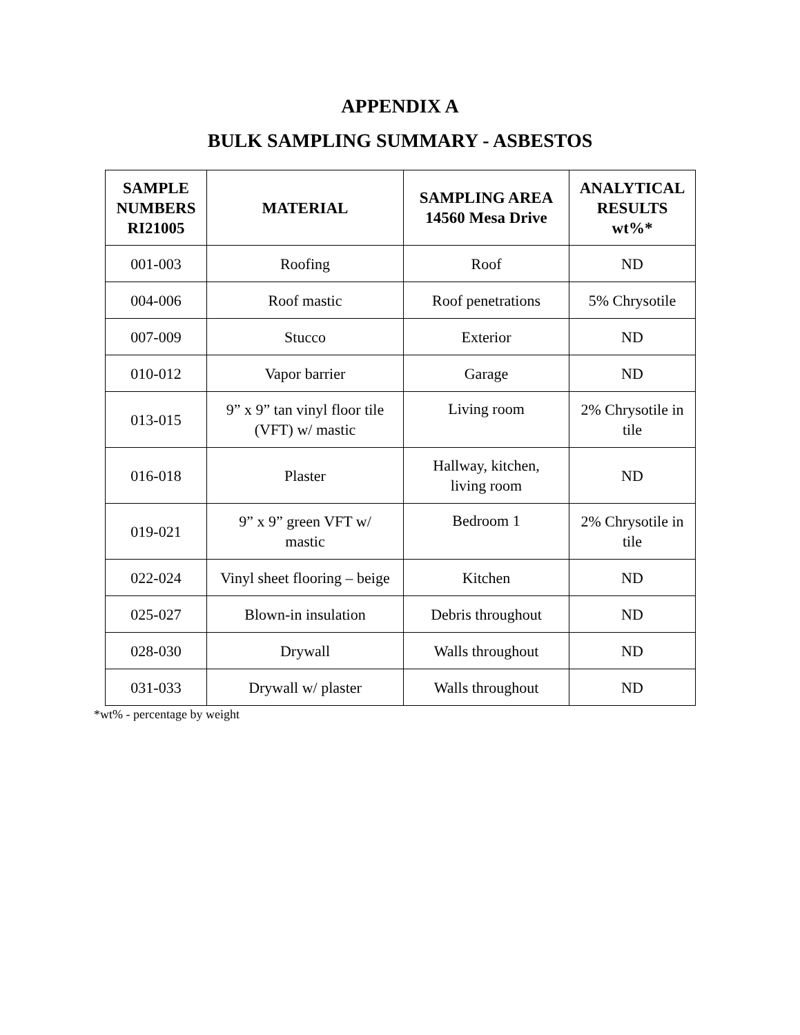APPENDIX A
BULK SAMPLING SUMMARY - ASBESTOS
| SAMPLE NUMBERS RI21005 | MATERIAL | SAMPLING AREA 14560 Mesa Drive | ANALYTICAL RESULTS wt%* |
| --- | --- | --- | --- |
| 001-003 | Roofing | Roof | ND |
| 004-006 | Roof mastic | Roof penetrations | 5% Chrysotile |
| 007-009 | Stucco | Exterior | ND |
| 010-012 | Vapor barrier | Garage | ND |
| 013-015 | 9” x 9” tan vinyl floor tile (VFT) w/ mastic | Living room | 2% Chrysotile in tile |
| 016-018 | Plaster | Hallway, kitchen, living room | ND |
| 019-021 | 9” x 9” green VFT w/ mastic | Bedroom 1 | 2% Chrysotile in tile |
| 022-024 | Vinyl sheet flooring – beige | Kitchen | ND |
| 025-027 | Blown-in insulation | Debris throughout | ND |
| 028-030 | Drywall | Walls throughout | ND |
| 031-033 | Drywall w/ plaster | Walls throughout | ND |
*wt% - percentage by weight